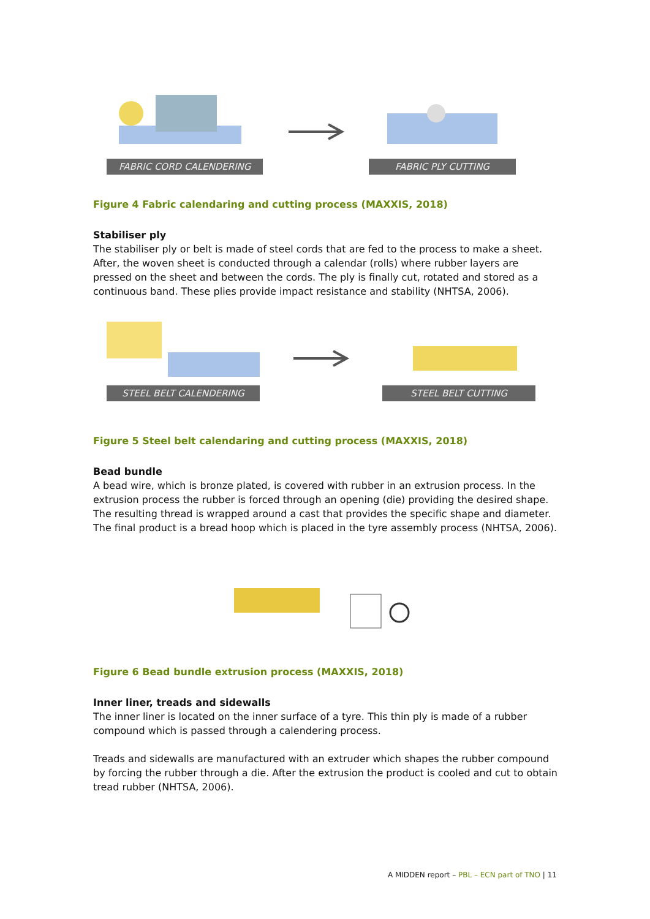FABRIC CORD CALENDERING FABRIC PLY CUTTING
Figure 4 Fabric calendaring and cutting process (MAXXIS, 2018)
Stabiliser ply
The stabiliser ply or belt is made of steel cords that are fed to the process to make a sheet. After, the woven sheet is conducted through a calendar (rolls) where rubber layers are pressed on the sheet and between the cords. The ply is finally cut, rotated and stored as a continuous band. These plies provide impact resistance and stability (NHTSA, 2006).
STEEL BELT CALENDERING STEEL BELT CUTTING
Figure 5 Steel belt calendaring and cutting process (MAXXIS, 2018)
Bead bundle
A bead wire, which is bronze plated, is covered with rubber in an extrusion process. In the extrusion process the rubber is forced through an opening (die) providing the desired shape. The resulting thread is wrapped around a cast that provides the specific shape and diameter. The final product is a bread hoop which is placed in the tyre assembly process (NHTSA, 2006).
Figure 6 Bead bundle extrusion process (MAXXIS, 2018)
Inner liner, treads and sidewalls
The inner liner is located on the inner surface of a tyre. This thin ply is made of a rubber compound which is passed through a calendering process.
Treads and sidewalls are manufactured with an extruder which shapes the rubber compound by forcing the rubber through a die. After the extrusion the product is cooled and cut to obtain tread rubber (NHTSA, 2006).
A MIDDEN report – PBL – ECN part of TNO | 11